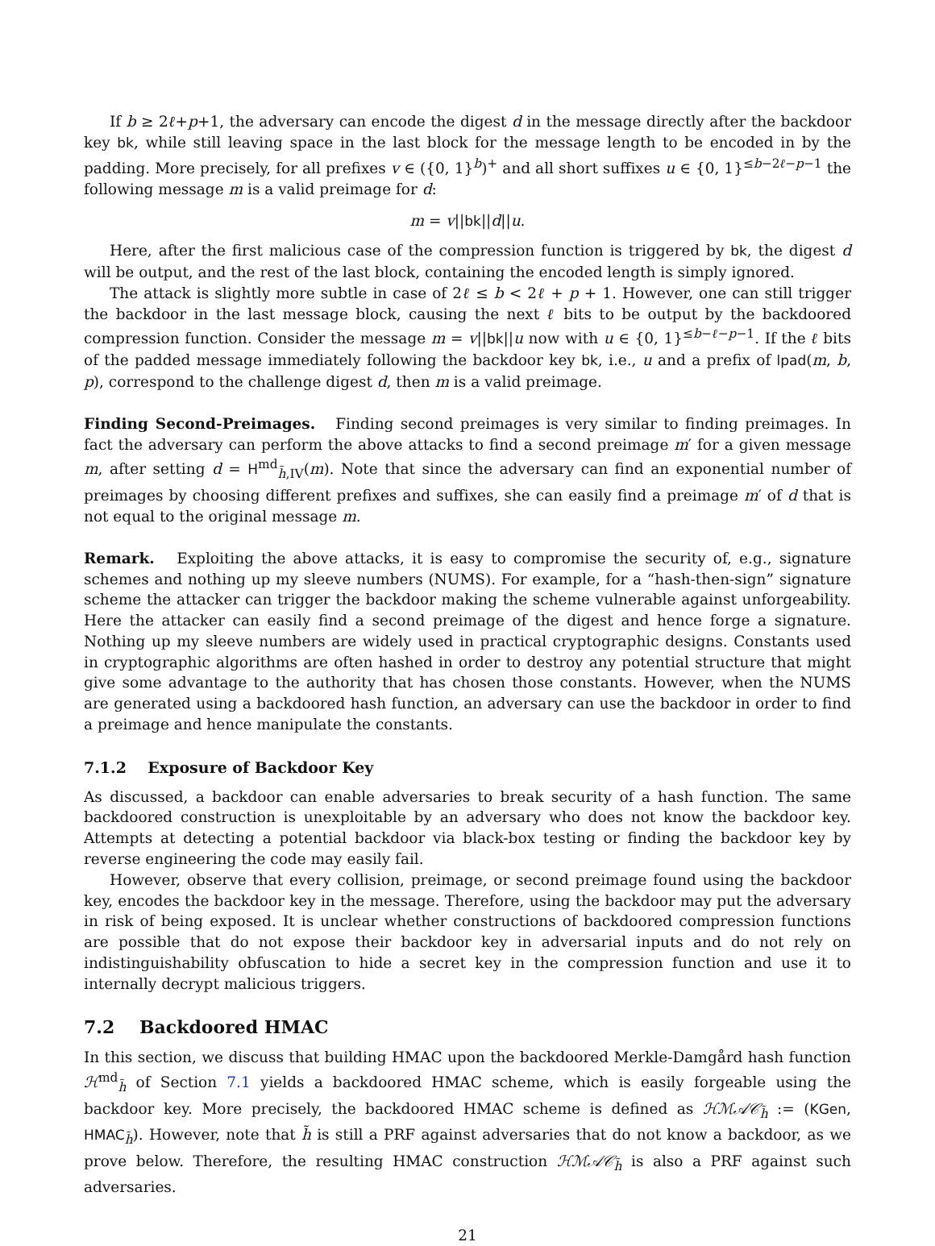If b ≥ 2ℓ+p+1, the adversary can encode the digest d in the message directly after the backdoor key bk, while still leaving space in the last block for the message length to be encoded in by the padding. More precisely, for all prefixes v ∈ ({0, 1}<sup>b</sup>)<sup>+</sup> and all short suffixes u ∈ {0, 1}<sup>≤b−2ℓ−p−1</sup> the following message m is a valid preimage for d:
m = v||bk||d||u.
Here, after the first malicious case of the compression function is triggered by bk, the digest d will be output, and the rest of the last block, containing the encoded length is simply ignored.
The attack is slightly more subtle in case of 2ℓ ≤ b < 2ℓ + p + 1. However, one can still trigger the backdoor in the last message block, causing the next ℓ bits to be output by the backdoored compression function. Consider the message m = v||bk||u now with u ∈ {0, 1}<sup>≤b−ℓ−p−1</sup>. If the ℓ bits of the padded message immediately following the backdoor key bk, i.e., u and a prefix of lpad(m, b, p), correspond to the challenge digest d, then m is a valid preimage.
Finding Second-Preimages. Finding second preimages is very similar to finding preimages. In fact the adversary can perform the above attacks to find a second preimage m′ for a given message m, after setting d = H<sup>md</sup><sub>h̃,IV</sub>(m). Note that since the adversary can find an exponential number of preimages by choosing different prefixes and suffixes, she can easily find a preimage m′ of d that is not equal to the original message m.
Remark. Exploiting the above attacks, it is easy to compromise the security of, e.g., signature schemes and nothing up my sleeve numbers (NUMS). For example, for a “hash-then-sign” signature scheme the attacker can trigger the backdoor making the scheme vulnerable against unforgeability. Here the attacker can easily find a second preimage of the digest and hence forge a signature. Nothing up my sleeve numbers are widely used in practical cryptographic designs. Constants used in cryptographic algorithms are often hashed in order to destroy any potential structure that might give some advantage to the authority that has chosen those constants. However, when the NUMS are generated using a backdoored hash function, an adversary can use the backdoor in order to find a preimage and hence manipulate the constants.
7.1.2 Exposure of Backdoor Key
As discussed, a backdoor can enable adversaries to break security of a hash function. The same backdoored construction is unexploitable by an adversary who does not know the backdoor key. Attempts at detecting a potential backdoor via black-box testing or finding the backdoor key by reverse engineering the code may easily fail.
However, observe that every collision, preimage, or second preimage found using the backdoor key, encodes the backdoor key in the message. Therefore, using the backdoor may put the adversary in risk of being exposed. It is unclear whether constructions of backdoored compression functions are possible that do not expose their backdoor key in adversarial inputs and do not rely on indistinguishability obfuscation to hide a secret key in the compression function and use it to internally decrypt malicious triggers.
7.2 Backdoored HMAC
In this section, we discuss that building HMAC upon the backdoored Merkle-Damgård hash function ℋ<sup>md</sup><sub>h̃</sub> of Section 7.1 yields a backdoored HMAC scheme, which is easily forgeable using the backdoor key. More precisely, the backdoored HMAC scheme is defined as ℋℳ𝒜𝒞<sub>h̃</sub> := (KGen, HMAC<sub>h̃</sub>). However, note that h̃ is still a PRF against adversaries that do not know a backdoor, as we prove below. Therefore, the resulting HMAC construction ℋℳ𝒜𝒞<sub>h̃</sub> is also a PRF against such adversaries.
21